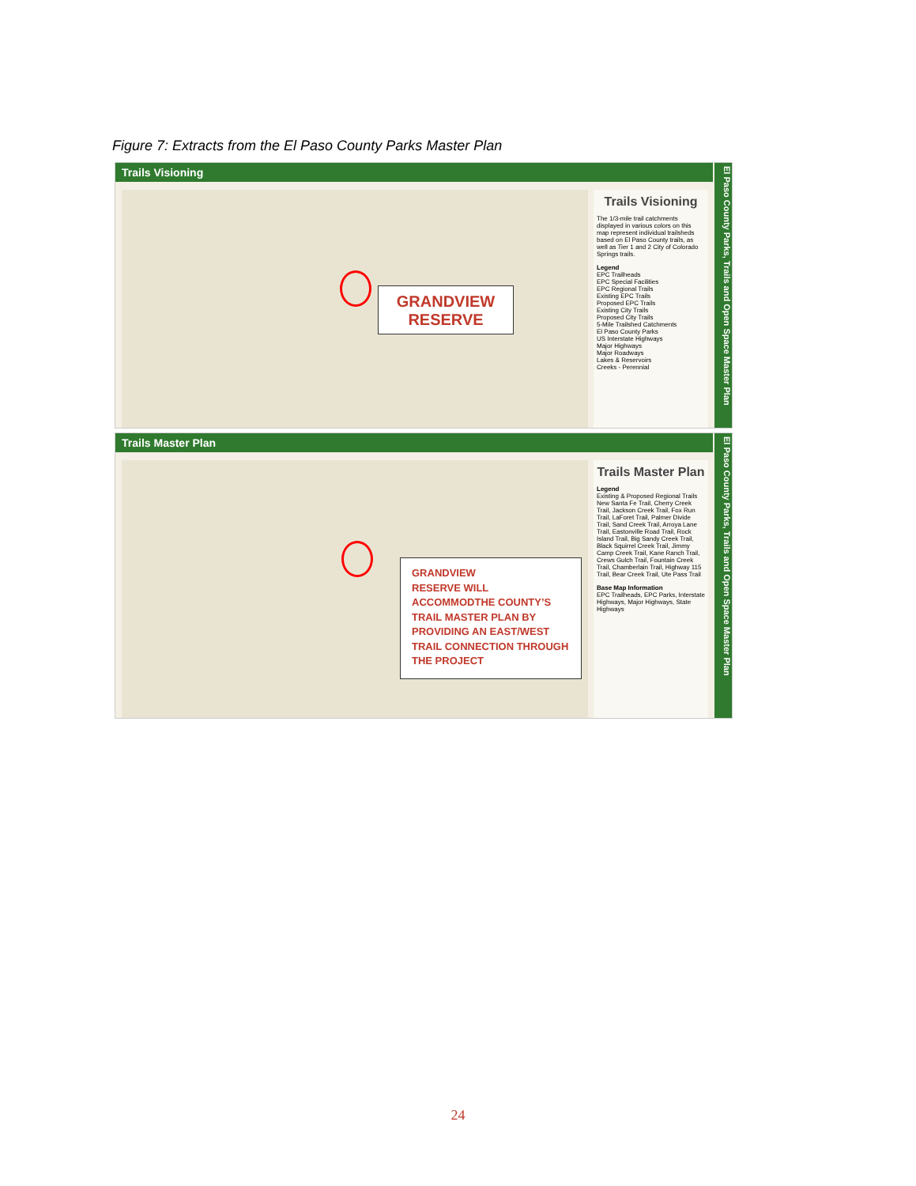Figure 7: Extracts from the El Paso County Parks Master Plan
Trails Visioning
Trails Visioning
The 1/3-mile trail catchments displayed in various colors on this map represent individual trailsheds based on El Paso County trails, as well as Tier 1 and 2 City of Colorado Springs trails.
Legend
EPC Trailheads
EPC Special Facilities
EPC Regional Trails
Existing EPC Trails
Proposed EPC Trails
Existing City Trails
Proposed City Trails
5-Mile Trailshed Catchments
El Paso County Parks
US Interstate Highways
Major Highways
Major Roadways
Lakes & Reservoirs
Creeks - Perennial
El Paso County Parks, Trails and Open Space Master Plan
GRANDVIEW
RESERVE
Trails Master Plan
Trails Master Plan
Legend
Existing & Proposed Regional Trails
New Santa Fe Trail, Cherry Creek Trail, Jackson Creek Trail, Fox Run Trail, LaForet Trail, Palmer Divide Trail, Sand Creek Trail, Arroya Lane Trail, Eastonville Road Trail, Rock Island Trail, Big Sandy Creek Trail, Black Squirrel Creek Trail, Jimmy Camp Creek Trail, Kane Ranch Trail, Crews Gulch Trail, Fountain Creek Trail, Chamberlain Trail, Highway 115 Trail, Bear Creek Trail, Ute Pass Trail
Base Map Information
EPC Trailheads, EPC Parks, Interstate Highways, Major Highways, State Highways
El Paso County Parks, Trails and Open Space Master Plan
GRANDVIEW
RESERVE WILL
ACCOMMODTHE COUNTY’S
TRAIL MASTER PLAN BY
PROVIDING AN EAST/WEST
TRAIL CONNECTION THROUGH
THE PROJECT
24